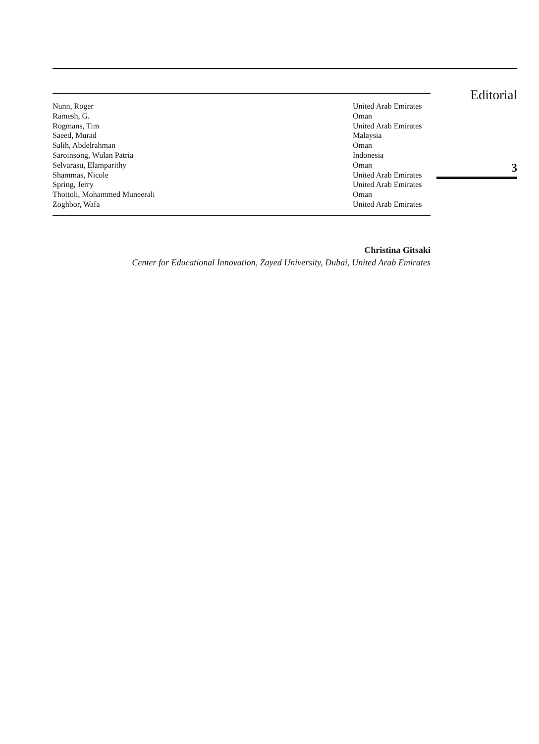| Nunn, Roger | United Arab Emirates |
| Ramesh, G. | Oman |
| Rogmans, Tim | United Arab Emirates |
| Saeed, Murad | Malaysia |
| Salih, Abdelrahman | Oman |
| Saroinsong, Wulan Patria | Indonesia |
| Selvarasu, Elamparithy | Oman |
| Shammas, Nicole | United Arab Emirates |
| Spring, Jerry | United Arab Emirates |
| Thottoli, Mohammed Muneerali | Oman |
| Zoghbor, Wafa | United Arab Emirates |
Christina Gitsaki
Center for Educational Innovation, Zayed University, Dubai, United Arab Emirates
Editorial
3